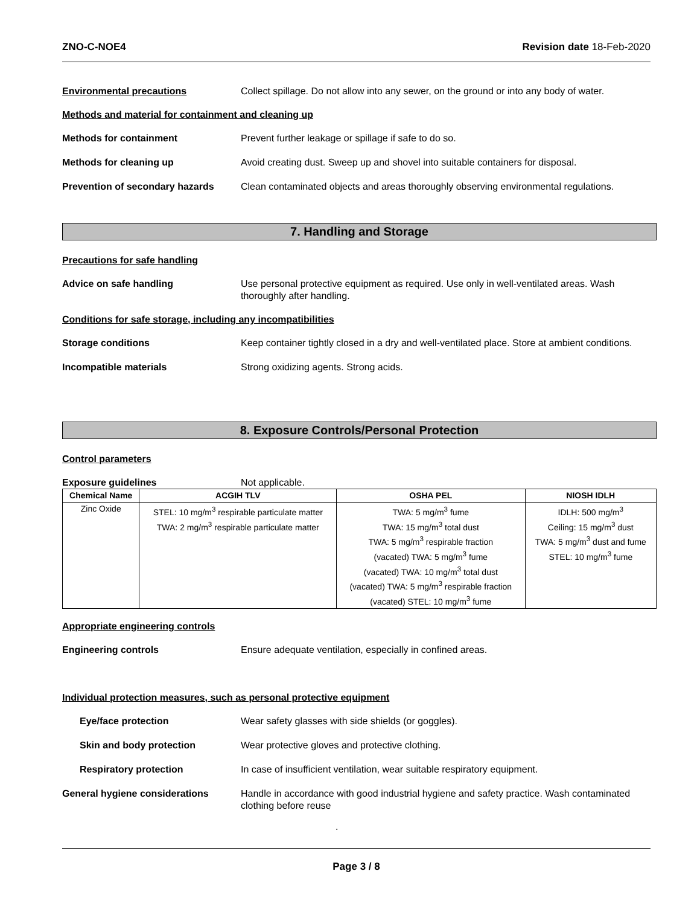ZNO-C-NOE4 Revision date 18-Feb-2020
Environmental precautions Collect spillage. Do not allow into any sewer, on the ground or into any body of water.
Methods and material for containment and cleaning up
Methods for containment Prevent further leakage or spillage if safe to do so.
Methods for cleaning up Avoid creating dust. Sweep up and shovel into suitable containers for disposal.
Prevention of secondary hazards
Clean contaminated objects and areas thoroughly observing environmental regulations.
7. Handling and Storage
Precautions for safe handling
Advice on safe handling Use personal protective equipment as required. Use only in well-ventilated areas. Wash thoroughly after handling.
Conditions for safe storage, including any incompatibilities
Storage conditions Keep container tightly closed in a dry and well-ventilated place. Store at ambient conditions.
Incompatible materials Strong oxidizing agents. Strong acids.
8. Exposure Controls/Personal Protection
Control parameters
Exposure guidelines Not applicable.
| Chemical Name | ACGIH TLV | OSHA PEL | NIOSH IDLH |
| --- | --- | --- | --- |
| Zinc Oxide | STEL: 10 mg/m<sup>3</sup> respirable particulate matter TWA: 2 mg/m<sup>3</sup> respirable particulate matter | TWA: 5 mg/m<sup>3</sup> fume TWA: 15 mg/m<sup>3</sup> total dust TWA: 5 mg/m<sup>3</sup> respirable fraction (vacated) TWA: 5 mg/m<sup>3</sup> fume (vacated) TWA: 10 mg/m<sup>3</sup> total dust (vacated) TWA: 5 mg/m<sup>3</sup> respirable fraction (vacated) STEL: 10 mg/m<sup>3</sup> fume | IDLH: 500 mg/m<sup>3</sup> Ceiling: 15 mg/m<sup>3</sup> dust TWA: 5 mg/m<sup>3</sup> dust and fume STEL: 10 mg/m<sup>3</sup> fume |
Appropriate engineering controls
Engineering controls Ensure adequate ventilation, especially in confined areas.
Individual protection measures, such as personal protective equipment
Eye/face protection Wear safety glasses with side shields (or goggles).
Skin and body protection Wear protective gloves and protective clothing.
Respiratory protection In case of insufficient ventilation, wear suitable respiratory equipment.
General hygiene considerations Handle in accordance with good industrial hygiene and safety practice. Wash contaminated clothing before reuse
.
Page 3 / 8